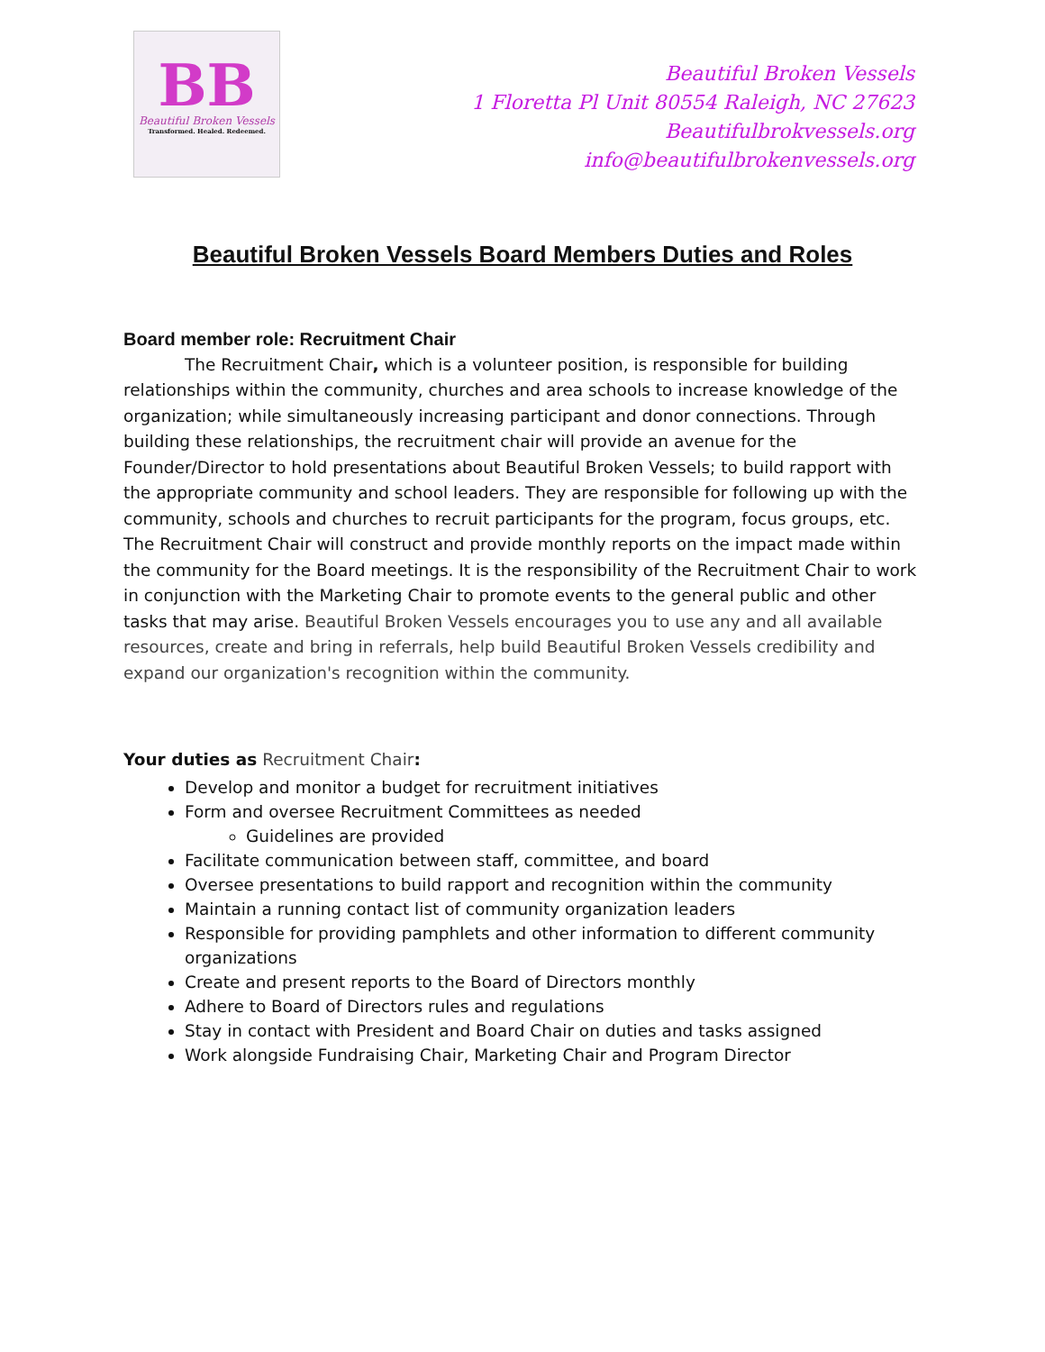BB
Beautiful Broken Vessels
Transformed. Healed. Redeemed.
Beautiful Broken Vessels
1 Floretta Pl Unit 80554 Raleigh, NC 27623
Beautifulbrokvessels.org
info@beautifulbrokenvessels.org
Beautiful Broken Vessels Board Members Duties and Roles
Board member role: Recruitment Chair
The Recruitment Chair, which is a volunteer position, is responsible for building relationships within the community, churches and area schools to increase knowledge of the organization; while simultaneously increasing participant and donor connections. Through building these relationships, the recruitment chair will provide an avenue for the Founder/Director to hold presentations about Beautiful Broken Vessels; to build rapport with the appropriate community and school leaders. They are responsible for following up with the community, schools and churches to recruit participants for the program, focus groups, etc. The Recruitment Chair will construct and provide monthly reports on the impact made within the community for the Board meetings. It is the responsibility of the Recruitment Chair to work in conjunction with the Marketing Chair to promote events to the general public and other tasks that may arise. Beautiful Broken Vessels encourages you to use any and all available resources, create and bring in referrals, help build Beautiful Broken Vessels credibility and expand our organization's recognition within the community.
Your duties as Recruitment Chair:
Develop and monitor a budget for recruitment initiatives
Form and oversee Recruitment Committees as needed
Guidelines are provided
Facilitate communication between staff, committee, and board
Oversee presentations to build rapport and recognition within the community
Maintain a running contact list of community organization leaders
Responsible for providing pamphlets and other information to different community organizations
Create and present reports to the Board of Directors monthly
Adhere to Board of Directors rules and regulations
Stay in contact with President and Board Chair on duties and tasks assigned
Work alongside Fundraising Chair, Marketing Chair and Program Director